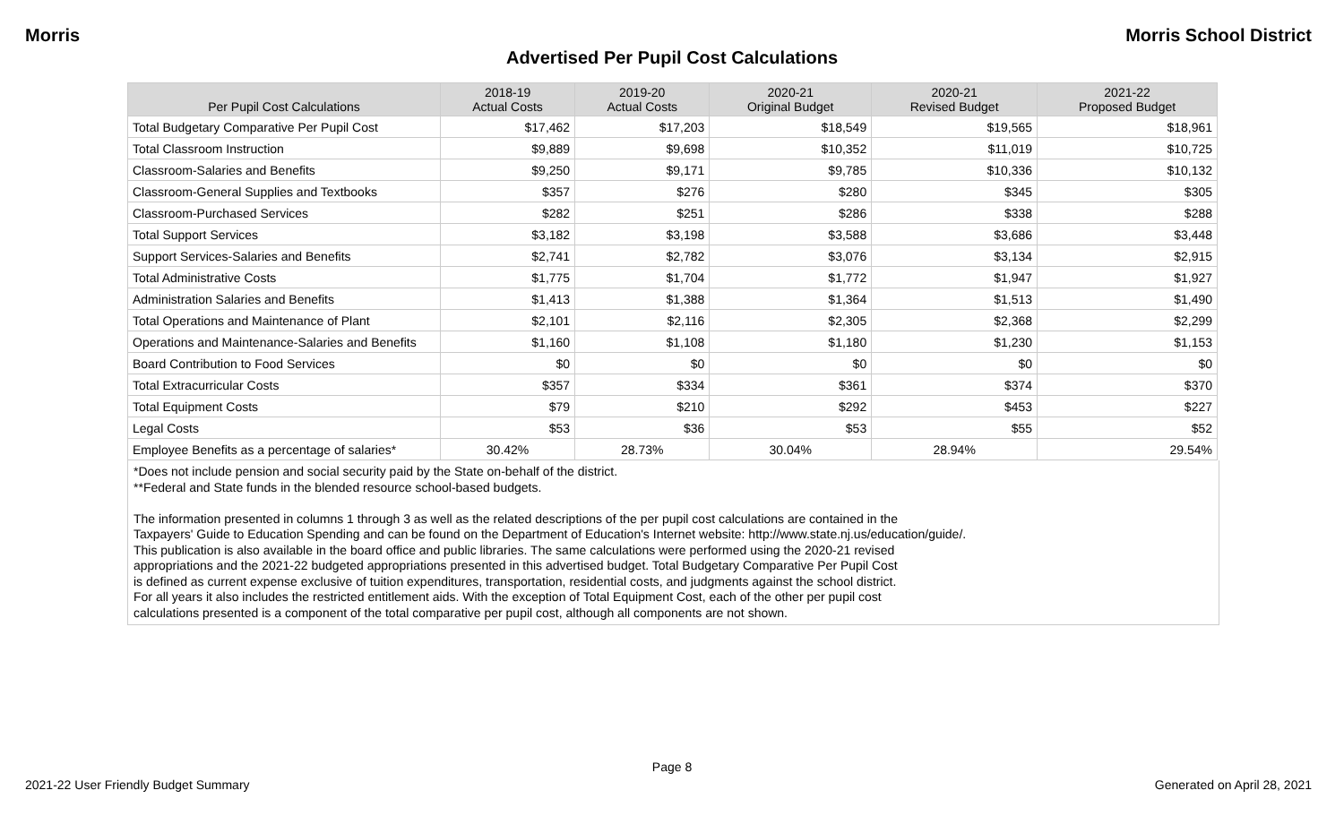Morris Morris School District
Advertised Per Pupil Cost Calculations
| Per Pupil Cost Calculations | 2018-19 Actual Costs | 2019-20 Actual Costs | 2020-21 Original Budget | 2020-21 Revised Budget | 2021-22 Proposed Budget |
| --- | --- | --- | --- | --- | --- |
| Total Budgetary Comparative Per Pupil Cost | $17,462 | $17,203 | $18,549 | $19,565 | $18,961 |
| Total Classroom Instruction | $9,889 | $9,698 | $10,352 | $11,019 | $10,725 |
| Classroom-Salaries and Benefits | $9,250 | $9,171 | $9,785 | $10,336 | $10,132 |
| Classroom-General Supplies and Textbooks | $357 | $276 | $280 | $345 | $305 |
| Classroom-Purchased Services | $282 | $251 | $286 | $338 | $288 |
| Total Support Services | $3,182 | $3,198 | $3,588 | $3,686 | $3,448 |
| Support Services-Salaries and Benefits | $2,741 | $2,782 | $3,076 | $3,134 | $2,915 |
| Total Administrative Costs | $1,775 | $1,704 | $1,772 | $1,947 | $1,927 |
| Administration Salaries and Benefits | $1,413 | $1,388 | $1,364 | $1,513 | $1,490 |
| Total Operations and Maintenance of Plant | $2,101 | $2,116 | $2,305 | $2,368 | $2,299 |
| Operations and Maintenance-Salaries and Benefits | $1,160 | $1,108 | $1,180 | $1,230 | $1,153 |
| Board Contribution to Food Services | $0 | $0 | $0 | $0 | $0 |
| Total Extracurricular Costs | $357 | $334 | $361 | $374 | $370 |
| Total Equipment Costs | $79 | $210 | $292 | $453 | $227 |
| Legal Costs | $53 | $36 | $53 | $55 | $52 |
| Employee Benefits as a percentage of salaries* | 30.42% | 28.73% | 30.04% | 28.94% | 29.54% |
*Does not include pension and social security paid by the State on-behalf of the district.
**Federal and State funds in the blended resource school-based budgets.
The information presented in columns 1 through 3 as well as the related descriptions of the per pupil cost calculations are contained in the
Taxpayers' Guide to Education Spending and can be found on the Department of Education's Internet website: http://www.state.nj.us/education/guide/.
This publication is also available in the board office and public libraries. The same calculations were performed using the 2020-21 revised
appropriations and the 2021-22 budgeted appropriations presented in this advertised budget. Total Budgetary Comparative Per Pupil Cost
is defined as current expense exclusive of tuition expenditures, transportation, residential costs, and judgments against the school district.
For all years it also includes the restricted entitlement aids. With the exception of Total Equipment Cost, each of the other per pupil cost
calculations presented is a component of the total comparative per pupil cost, although all components are not shown.
Page 8
2021-22 User Friendly Budget Summary Generated on April 28, 2021